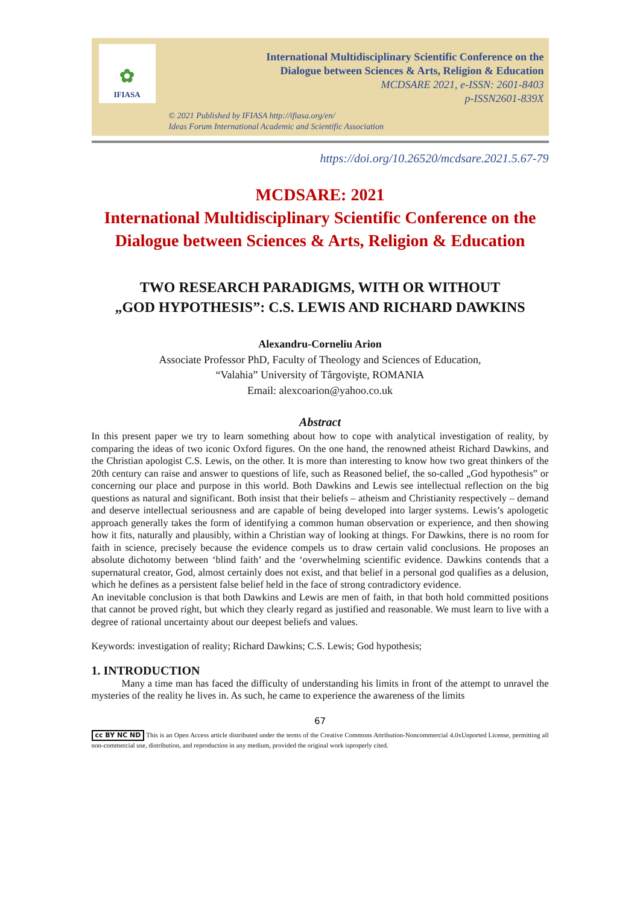✿
IFIASA
International Multidisciplinary Scientific Conference on the
Dialogue between Sciences & Arts, Religion & Education
MCDSARE 2021, e-ISSN: 2601-8403
p-ISSN2601-839X
© 2021 Published by IFIASA http://ifiasa.org/en/
Ideas Forum International Academic and Scientific Association
https://doi.org/10.26520/mcdsare.2021.5.67-79
MCDSARE: 2021
International Multidisciplinary Scientific Conference on the
Dialogue between Sciences & Arts, Religion & Education
TWO RESEARCH PARADIGMS, WITH OR WITHOUT
„GOD HYPOTHESIS”: C.S. LEWIS AND RICHARD DAWKINS
Alexandru-Corneliu Arion
Associate Professor PhD, Faculty of Theology and Sciences of Education,
“Valahia” University of Târgovişte, ROMANIA
Email: alexcoarion@yahoo.co.uk
Abstract
In this present paper we try to learn something about how to cope with analytical investigation of reality, by comparing the ideas of two iconic Oxford figures. On the one hand, the renowned atheist Richard Dawkins, and the Christian apologist C.S. Lewis, on the other. It is more than interesting to know how two great thinkers of the 20th century can raise and answer to questions of life, such as Reasoned belief, the so-called „God hypothesis” or concerning our place and purpose in this world. Both Dawkins and Lewis see intellectual reflection on the big questions as natural and significant. Both insist that their beliefs – atheism and Christianity respectively – demand and deserve intellectual seriousness and are capable of being developed into larger systems. Lewis’s apologetic approach generally takes the form of identifying a common human observation or experience, and then showing how it fits, naturally and plausibly, within a Christian way of looking at things. For Dawkins, there is no room for faith in science, precisely because the evidence compels us to draw certain valid conclusions. He proposes an absolute dichotomy between ‘blind faith’ and the ‘overwhelming scientific evidence. Dawkins contends that a supernatural creator, God, almost certainly does not exist, and that belief in a personal god qualifies as a delusion, which he defines as a persistent false belief held in the face of strong contradictory evidence.
An inevitable conclusion is that both Dawkins and Lewis are men of faith, in that both hold committed positions that cannot be proved right, but which they clearly regard as justified and reasonable. We must learn to live with a degree of rational uncertainty about our deepest beliefs and values.
Keywords: investigation of reality; Richard Dawkins; C.S. Lewis; God hypothesis;
1. INTRODUCTION
Many a time man has faced the difficulty of understanding his limits in front of the attempt to unravel the mysteries of the reality he lives in. As such, he came to experience the awareness of the limits
67
cc BY NC ND This is an Open Access article distributed under the terms of the Creative Commons Attribution-Noncommercial 4.0xUnported License, permitting all non-commercial use, distribution, and reproduction in any medium, provided the original work isproperly cited.